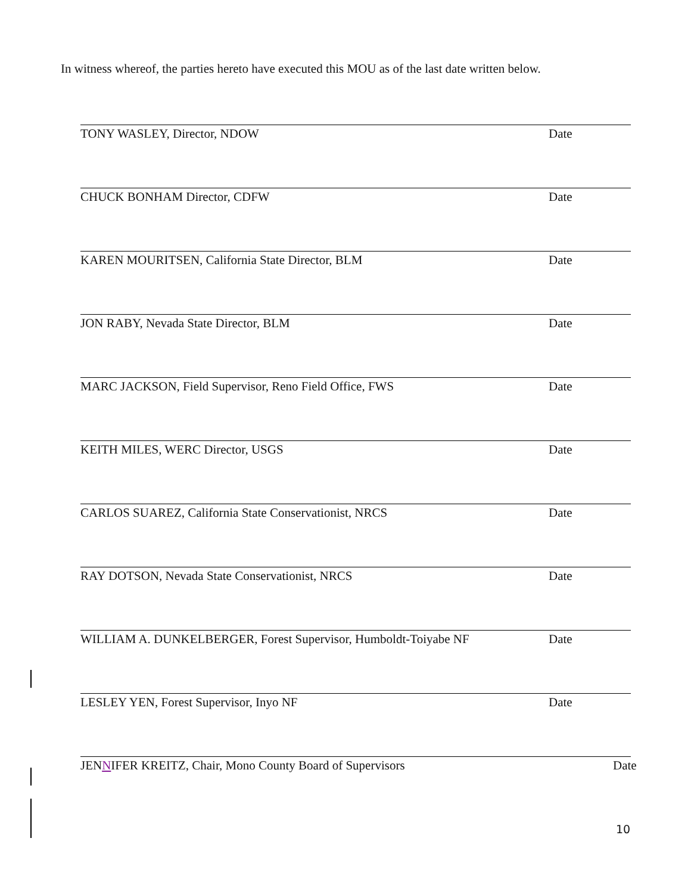In witness whereof, the parties hereto have executed this MOU as of the last date written below.
TONY WASLEY, Director, NDOW Date
CHUCK BONHAM Director, CDFW Date
KAREN MOURITSEN, California State Director, BLM Date
JON RABY, Nevada State Director, BLM Date
MARC JACKSON, Field Supervisor, Reno Field Office, FWS Date
KEITH MILES, WERC Director, USGS Date
CARLOS SUAREZ, California State Conservationist, NRCS Date
RAY DOTSON, Nevada State Conservationist, NRCS Date
WILLIAM A. DUNKELBERGER, Forest Supervisor, Humboldt-Toiyabe NF Date
LESLEY YEN, Forest Supervisor, Inyo NF Date
JENNIFER KREITZ, Chair, Mono County Board of Supervisors Date
10